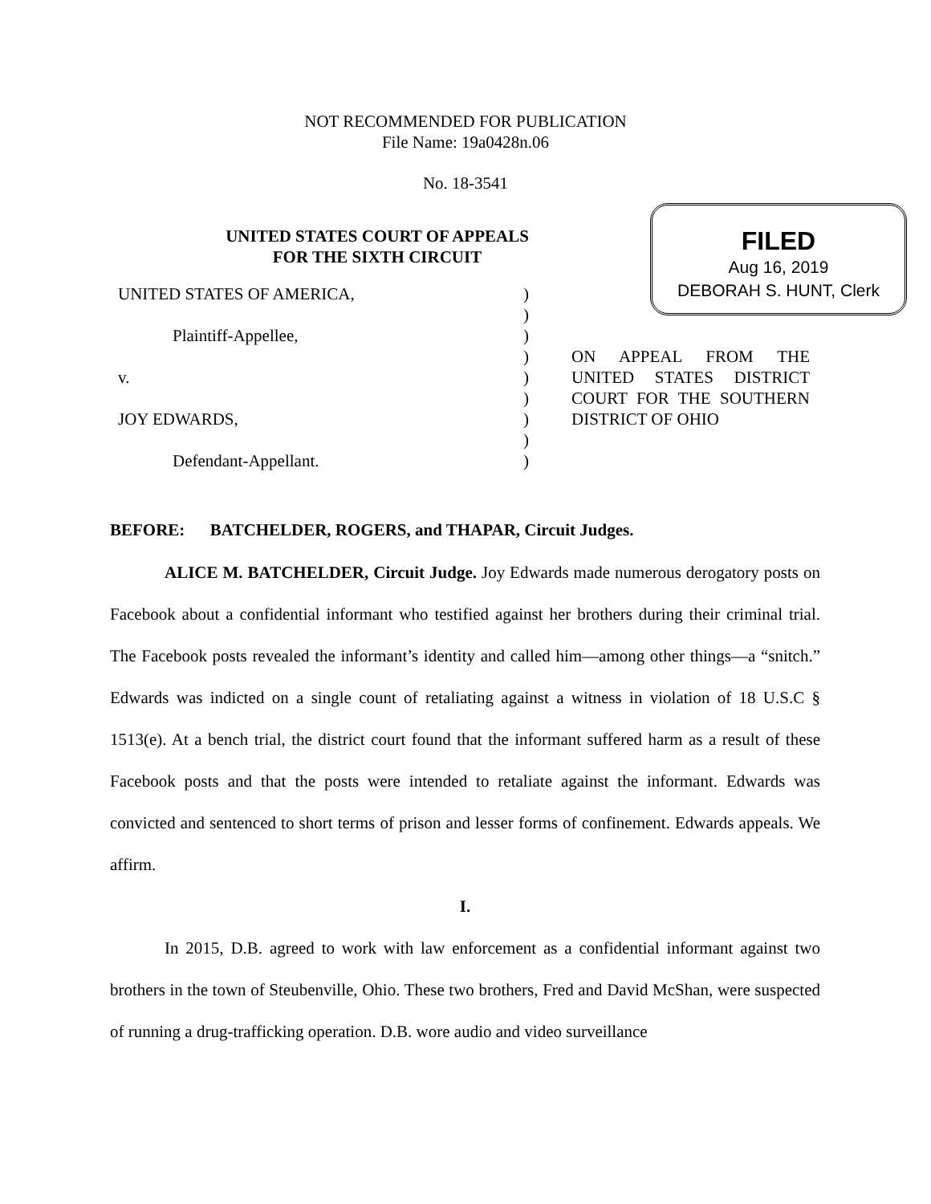NOT RECOMMENDED FOR PUBLICATION
File Name: 19a0428n.06
No. 18-3541
UNITED STATES COURT OF APPEALS
FOR THE SIXTH CIRCUIT
FILED
Aug 16, 2019
DEBORAH S. HUNT, Clerk
UNITED STATES OF AMERICA,
Plaintiff-Appellee,
v.
JOY EDWARDS,
Defendant-Appellant.
)
)
)
)
)
)
)
)
)
ON APPEAL FROM THE UNITED STATES DISTRICT COURT FOR THE SOUTHERN DISTRICT OF OHIO
BEFORE: BATCHELDER, ROGERS, and THAPAR, Circuit Judges.
ALICE M. BATCHELDER, Circuit Judge. Joy Edwards made numerous derogatory posts on Facebook about a confidential informant who testified against her brothers during their criminal trial. The Facebook posts revealed the informant’s identity and called him—among other things—a “snitch.” Edwards was indicted on a single count of retaliating against a witness in violation of 18 U.S.C § 1513(e). At a bench trial, the district court found that the informant suffered harm as a result of these Facebook posts and that the posts were intended to retaliate against the informant. Edwards was convicted and sentenced to short terms of prison and lesser forms of confinement. Edwards appeals. We affirm.
I.
In 2015, D.B. agreed to work with law enforcement as a confidential informant against two brothers in the town of Steubenville, Ohio. These two brothers, Fred and David McShan, were suspected of running a drug-trafficking operation. D.B. wore audio and video surveillance